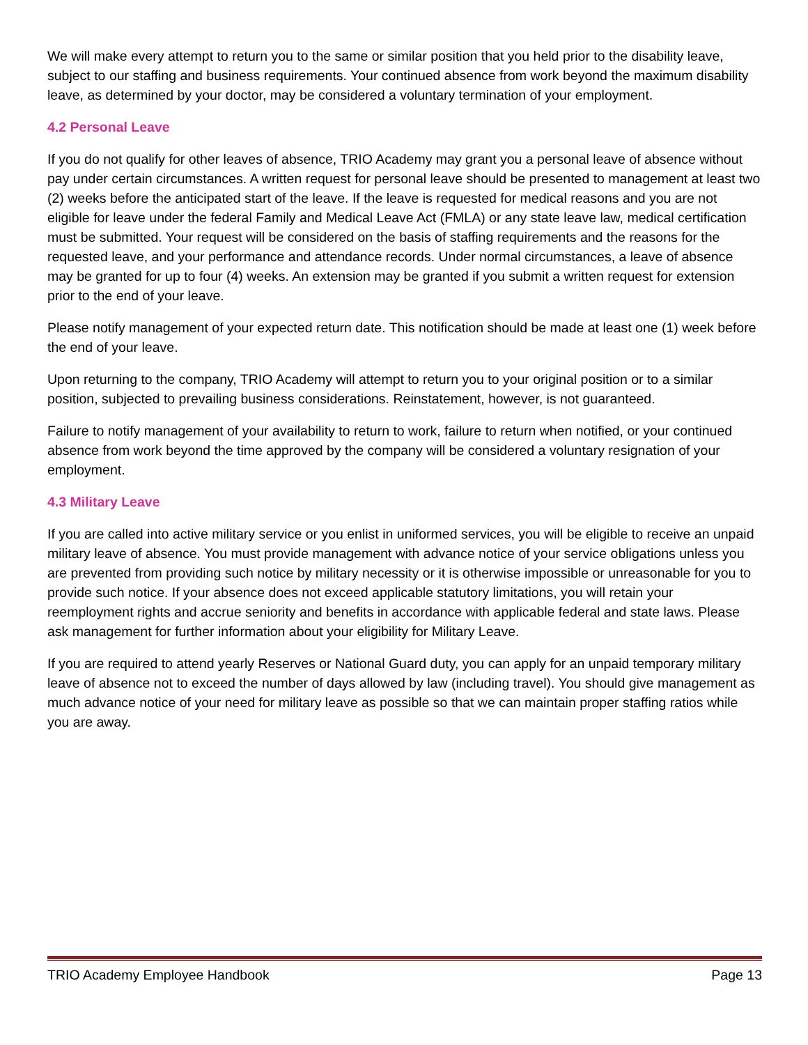We will make every attempt to return you to the same or similar position that you held prior to the disability leave, subject to our staffing and business requirements. Your continued absence from work beyond the maximum disability leave, as determined by your doctor, may be considered a voluntary termination of your employment.
4.2 Personal Leave
If you do not qualify for other leaves of absence, TRIO Academy may grant you a personal leave of absence without pay under certain circumstances. A written request for personal leave should be presented to management at least two (2) weeks before the anticipated start of the leave. If the leave is requested for medical reasons and you are not eligible for leave under the federal Family and Medical Leave Act (FMLA) or any state leave law, medical certification must be submitted. Your request will be considered on the basis of staffing requirements and the reasons for the requested leave, and your performance and attendance records. Under normal circumstances, a leave of absence may be granted for up to four (4) weeks. An extension may be granted if you submit a written request for extension prior to the end of your leave.
Please notify management of your expected return date. This notification should be made at least one (1) week before the end of your leave.
Upon returning to the company, TRIO Academy will attempt to return you to your original position or to a similar position, subjected to prevailing business considerations. Reinstatement, however, is not guaranteed.
Failure to notify management of your availability to return to work, failure to return when notified, or your continued absence from work beyond the time approved by the company will be considered a voluntary resignation of your employment.
4.3 Military Leave
If you are called into active military service or you enlist in uniformed services, you will be eligible to receive an unpaid military leave of absence. You must provide management with advance notice of your service obligations unless you are prevented from providing such notice by military necessity or it is otherwise impossible or unreasonable for you to provide such notice. If your absence does not exceed applicable statutory limitations, you will retain your reemployment rights and accrue seniority and benefits in accordance with applicable federal and state laws. Please ask management for further information about your eligibility for Military Leave.
If you are required to attend yearly Reserves or National Guard duty, you can apply for an unpaid temporary military leave of absence not to exceed the number of days allowed by law (including travel). You should give management as much advance notice of your need for military leave as possible so that we can maintain proper staffing ratios while you are away.
TRIO Academy Employee Handbook Page 13